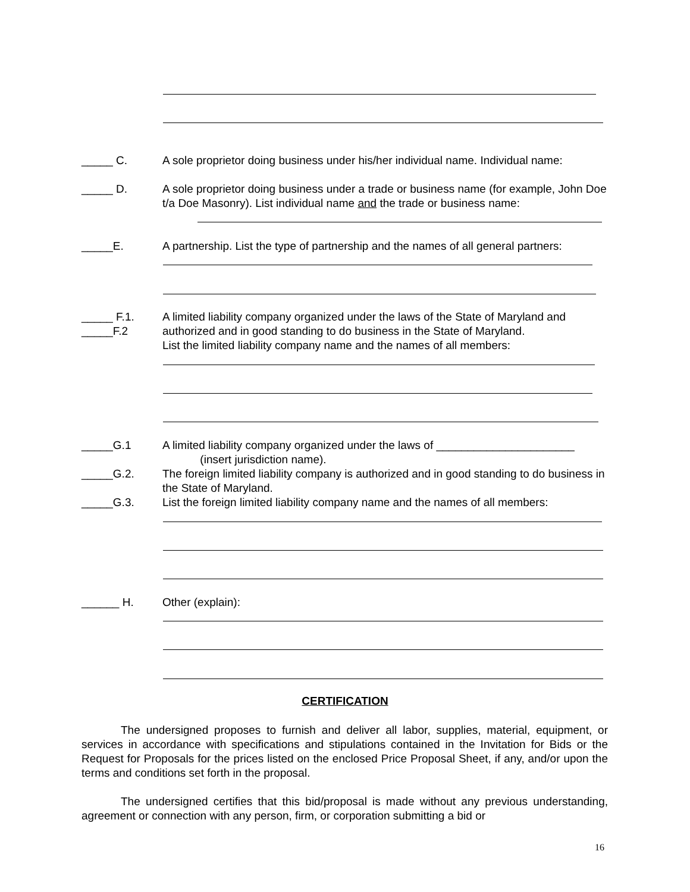_____ C. A sole proprietor doing business under his/her individual name. Individual name:
_____ D. A sole proprietor doing business under a trade or business name (for example, John Doe t/a Doe Masonry). List individual name and the trade or business name:
_____E. A partnership. List the type of partnership and the names of all general partners:
_____ F.1.
_____F.2
A limited liability company organized under the laws of the State of Maryland and authorized and in good standing to do business in the State of Maryland.
List the limited liability company name and the names of all members:
_____G.1
_____G.2.
_____G.3.
A limited liability company organized under the laws of ______________________
(insert jurisdiction name).
The foreign limited liability company is authorized and in good standing to do business in the State of Maryland.
List the foreign limited liability company name and the names of all members:
______ H. Other (explain):
CERTIFICATION
The undersigned proposes to furnish and deliver all labor, supplies, material, equipment, or services in accordance with specifications and stipulations contained in the Invitation for Bids or the Request for Proposals for the prices listed on the enclosed Price Proposal Sheet, if any, and/or upon the terms and conditions set forth in the proposal.
The undersigned certifies that this bid/proposal is made without any previous understanding, agreement or connection with any person, firm, or corporation submitting a bid or
16